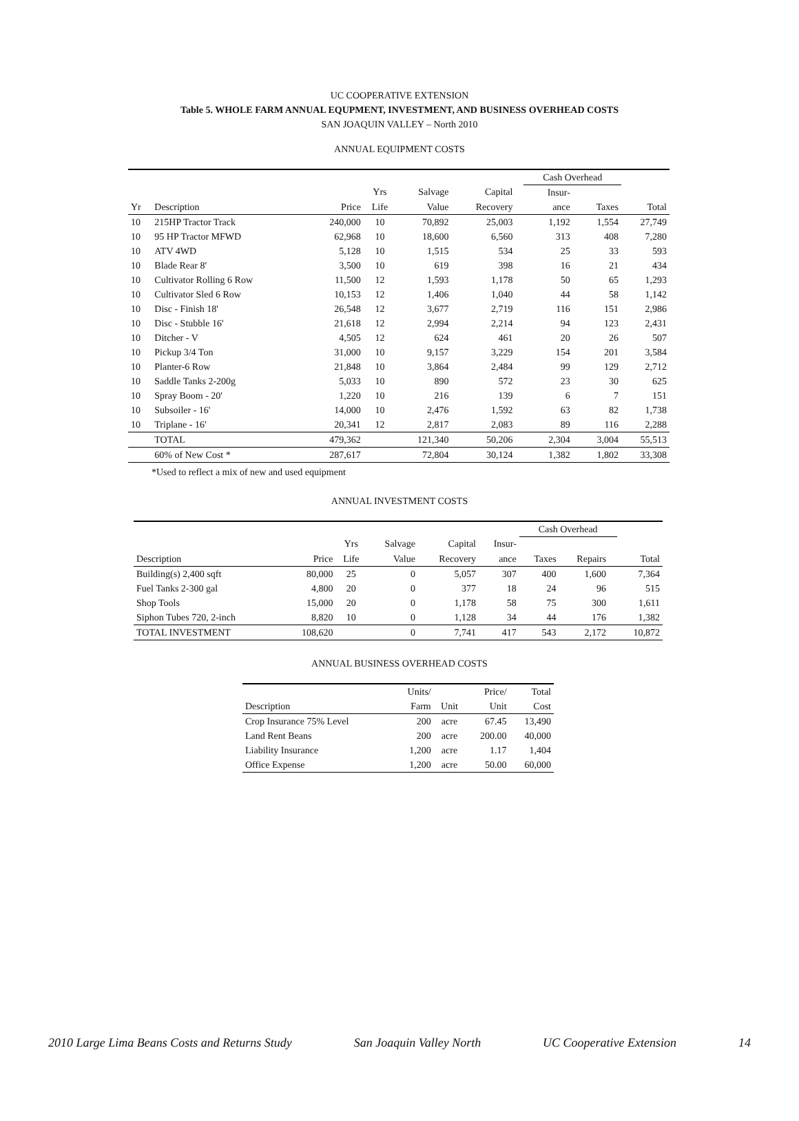UC COOPERATIVE EXTENSION
Table 5. WHOLE FARM ANNUAL EQUPMENT, INVESTMENT, AND BUSINESS OVERHEAD COSTS
SAN JOAQUIN VALLEY – North 2010
ANNUAL EQUIPMENT COSTS
| | | | | | | | Cash Overhead | | |
| | | | Yrs | Salvage | Capital | | Insur- | | |
| Yr | Description | Price | Life | Value | Recovery | | ance | Taxes | Total |
| 10 | 215HP Tractor Track | 240,000 | 10 | 70,892 | 25,003 | | 1,192 | 1,554 | 27,749 |
| 10 | 95 HP Tractor MFWD | 62,968 | 10 | 18,600 | 6,560 | | 313 | 408 | 7,280 |
| 10 | ATV 4WD | 5,128 | 10 | 1,515 | 534 | | 25 | 33 | 593 |
| 10 | Blade Rear 8' | 3,500 | 10 | 619 | 398 | | 16 | 21 | 434 |
| 10 | Cultivator Rolling 6 Row | 11,500 | 12 | 1,593 | 1,178 | | 50 | 65 | 1,293 |
| 10 | Cultivator Sled 6 Row | 10,153 | 12 | 1,406 | 1,040 | | 44 | 58 | 1,142 |
| 10 | Disc - Finish 18' | 26,548 | 12 | 3,677 | 2,719 | | 116 | 151 | 2,986 |
| 10 | Disc - Stubble 16' | 21,618 | 12 | 2,994 | 2,214 | | 94 | 123 | 2,431 |
| 10 | Ditcher - V | 4,505 | 12 | 624 | 461 | | 20 | 26 | 507 |
| 10 | Pickup 3/4 Ton | 31,000 | 10 | 9,157 | 3,229 | | 154 | 201 | 3,584 |
| 10 | Planter-6 Row | 21,848 | 10 | 3,864 | 2,484 | | 99 | 129 | 2,712 |
| 10 | Saddle Tanks 2-200g | 5,033 | 10 | 890 | 572 | | 23 | 30 | 625 |
| 10 | Spray Boom - 20' | 1,220 | 10 | 216 | 139 | | 6 | 7 | 151 |
| 10 | Subsoiler - 16' | 14,000 | 10 | 2,476 | 1,592 | | 63 | 82 | 1,738 |
| 10 | Triplane - 16' | 20,341 | 12 | 2,817 | 2,083 | | 89 | 116 | 2,288 |
| | TOTAL | 479,362 | | 121,340 | 50,206 | | 2,304 | 3,004 | 55,513 |
| | 60% of New Cost * | 287,617 | | 72,804 | 30,124 | | 1,382 | 1,802 | 33,308 |
*Used to reflect a mix of new and used equipment
ANNUAL INVESTMENT COSTS
| | | | | | | Cash Overhead | | | |
| | | Yrs | Salvage | Capital | Insur- | | | | |
| Description | Price | Life | Value | Recovery | ance | Taxes | Repairs | | Total |
| Building(s) 2,400 sqft | 80,000 | 25 | 0 | 5,057 | 307 | 400 | 1,600 | | 7,364 |
| Fuel Tanks 2-300 gal | 4,800 | 20 | 0 | 377 | 18 | 24 | 96 | | 515 |
| Shop Tools | 15,000 | 20 | 0 | 1,178 | 58 | 75 | 300 | | 1,611 |
| Siphon Tubes 720, 2-inch | 8,820 | 10 | 0 | 1,128 | 34 | 44 | 176 | | 1,382 |
| TOTAL INVESTMENT | 108,620 | | 0 | 7,741 | 417 | 543 | 2,172 | | 10,872 |
ANNUAL BUSINESS OVERHEAD COSTS
| | Units/ | | Price/ | Total |
| Description | Farm | Unit | Unit | Cost |
| Crop Insurance 75% Level | 200 | acre | 67.45 | 13,490 |
| Land Rent Beans | 200 | acre | 200.00 | 40,000 |
| Liability Insurance | 1,200 | acre | 1.17 | 1,404 |
| Office Expense | 1,200 | acre | 50.00 | 60,000 |
2010 Large Lima Beans Costs and Returns Study San Joaquin Valley North UC Cooperative Extension 14